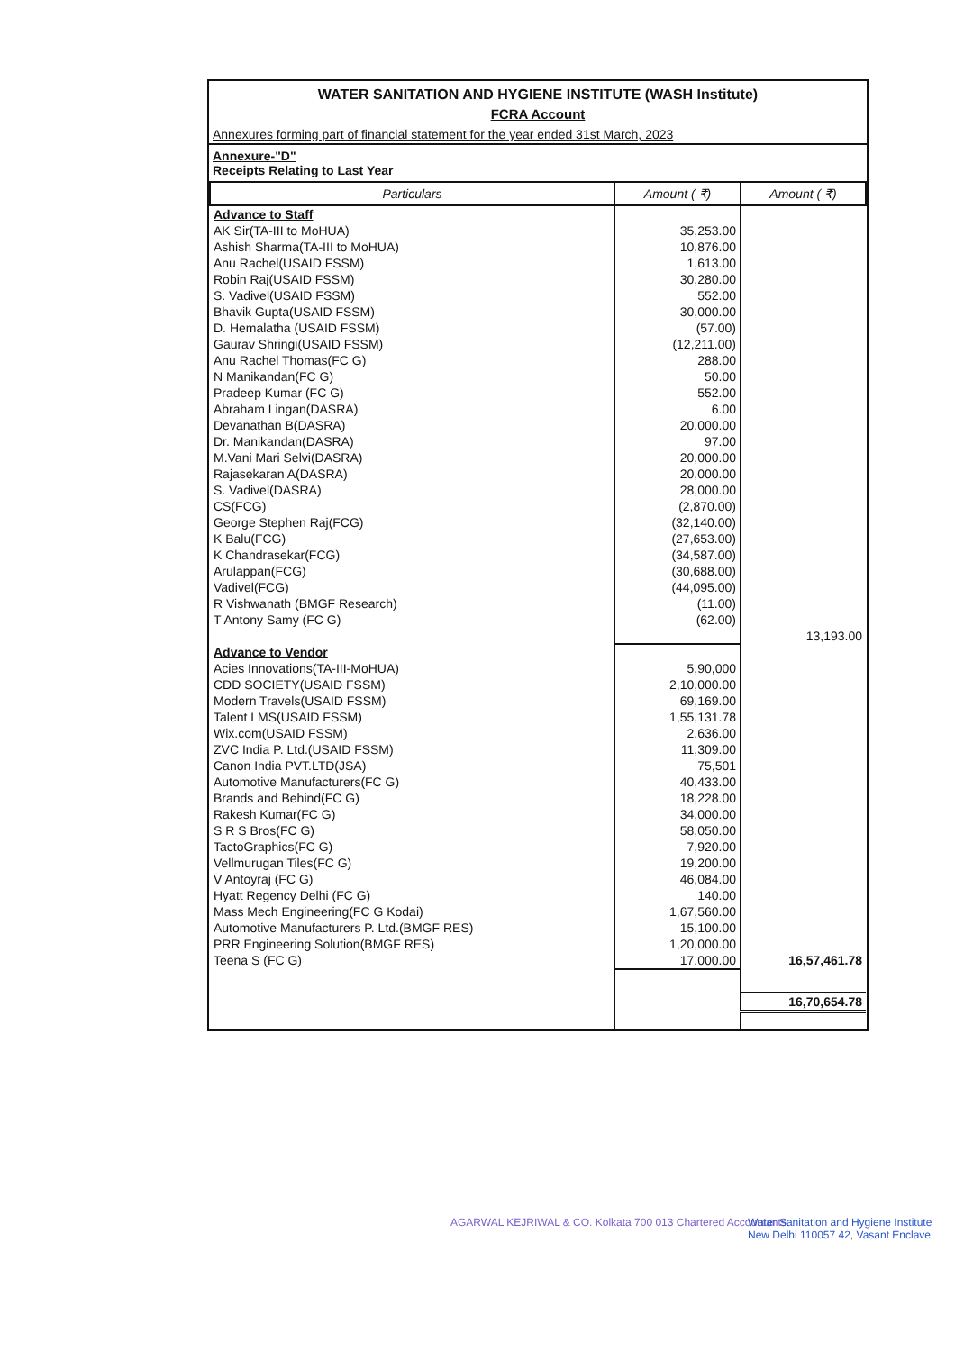WATER SANITATION AND HYGIENE INSTITUTE (WASH Institute)
FCRA Account
Annexures forming part of financial statement for the year ended 31st March, 2023
Annexure-"D"
Receipts Relating to Last Year
| Particulars | Amount ( ₹) | Amount ( ₹) |
| --- | --- | --- |
| Advance to Staff | | |
| AK Sir(TA-III to MoHUA) | 35,253.00 | |
| Ashish Sharma(TA-III to MoHUA) | 10,876.00 | |
| Anu Rachel(USAID FSSM) | 1,613.00 | |
| Robin Raj(USAID FSSM) | 30,280.00 | |
| S. Vadivel(USAID FSSM) | 552.00 | |
| Bhavik Gupta(USAID FSSM) | 30,000.00 | |
| D. Hemalatha (USAID FSSM) | (57.00) | |
| Gaurav Shringi(USAID FSSM) | (12,211.00) | |
| Anu Rachel Thomas(FC G) | 288.00 | |
| N Manikandan(FC G) | 50.00 | |
| Pradeep Kumar (FC G) | 552.00 | |
| Abraham Lingan(DASRA) | 6.00 | |
| Devanathan B(DASRA) | 20,000.00 | |
| Dr. Manikandan(DASRA) | 97.00 | |
| M.Vani Mari Selvi(DASRA) | 20,000.00 | |
| Rajasekaran A(DASRA) | 20,000.00 | |
| S. Vadivel(DASRA) | 28,000.00 | |
| CS(FCG) | (2,870.00) | |
| George Stephen Raj(FCG) | (32,140.00) | |
| K Balu(FCG) | (27,653.00) | |
| K Chandrasekar(FCG) | (34,587.00) | |
| Arulappan(FCG) | (30,688.00) | |
| Vadivel(FCG) | (44,095.00) | |
| R Vishwanath (BMGF Research) | (11.00) | |
| T Antony Samy (FC G) | (62.00) | |
| | | 13,193.00 |
| Advance to Vendor | | |
| Acies Innovations(TA-III-MoHUA) | 5,90,000 | |
| CDD SOCIETY(USAID FSSM) | 2,10,000.00 | |
| Modern Travels(USAID FSSM) | 69,169.00 | |
| Talent LMS(USAID FSSM) | 1,55,131.78 | |
| Wix.com(USAID FSSM) | 2,636.00 | |
| ZVC India P. Ltd.(USAID FSSM) | 11,309.00 | |
| Canon India PVT.LTD(JSA) | 75,501 | |
| Automotive Manufacturers(FC G) | 40,433.00 | |
| Brands and Behind(FC G) | 18,228.00 | |
| Rakesh Kumar(FC G) | 34,000.00 | |
| S R S Bros(FC G) | 58,050.00 | |
| TactoGraphics(FC G) | 7,920.00 | |
| Vellmurugan Tiles(FC G) | 19,200.00 | |
| V Antoyraj (FC G) | 46,084.00 | |
| Hyatt Regency Delhi (FC G) | 140.00 | |
| Mass Mech Engineering(FC G Kodai) | 1,67,560.00 | |
| Automotive Manufacturers P. Ltd.(BMGF RES) | 15,100.00 | |
| PRR Engineering Solution(BMGF RES) | 1,20,000.00 | |
| Teena S (FC G) | 17,000.00 | 16,57,461.78 |
| | | 16,70,654.78 |
AGARWAL KEJRIWAL & CO. Kolkata 700 013 Chartered Accountants
Water Sanitation and Hygiene Institute New Delhi 110057 42, Vasant Enclave